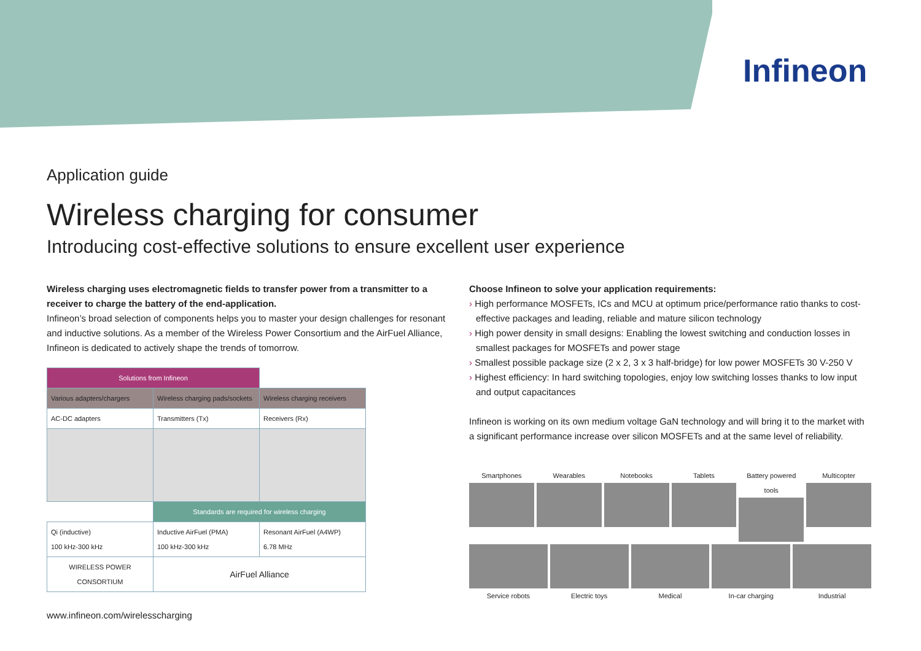Infineon
Application guide
Wireless charging for consumer
Introducing cost-effective solutions to ensure excellent user experience
Wireless charging uses electromagnetic fields to transfer power from a transmitter to a receiver to charge the battery of the end-application.
Infineon’s broad selection of components helps you to master your design challenges for resonant and inductive solutions. As a member of the Wireless Power Consortium and the AirFuel Alliance, Infineon is dedicated to actively shape the trends of tomorrow.
| Solutions from Infineon | | |
| Various adapters/chargers | Wireless charging pads/sockets | Wireless charging receivers |
| AC-DC adapters | Transmitters (Tx) | Receivers (Rx) |
| | Standards are required for wireless charging | |
| Qi (inductive) 100 kHz-300 kHz | Inductive AirFuel (PMA) 100 kHz-300 kHz | Resonant AirFuel (A4WP) 6.78 MHz |
| WIRELESS POWER CONSORTIUM | AirFuel Alliance | |
www.infineon.com/wirelesscharging
Choose Infineon to solve your application requirements:
› High performance MOSFETs, ICs and MCU at optimum price/performance ratio thanks to cost-effective packages and leading, reliable and mature silicon technology
› High power density in small designs: Enabling the lowest switching and conduction losses in smallest packages for MOSFETs and power stage
› Smallest possible package size (2 x 2, 3 x 3 half-bridge) for low power MOSFETs 30 V-250 V
› Highest efficiency: In hard switching topologies, enjoy low switching losses thanks to low input and output capacitances
Infineon is working on its own medium voltage GaN technology and will bring it to the market with a significant performance increase over silicon MOSFETs and at the same level of reliability.
Smartphones
Wearables
Notebooks
Tablets
Battery powered tools
Multicopter
Service robots
Electric toys
Medical
In-car charging
Industrial